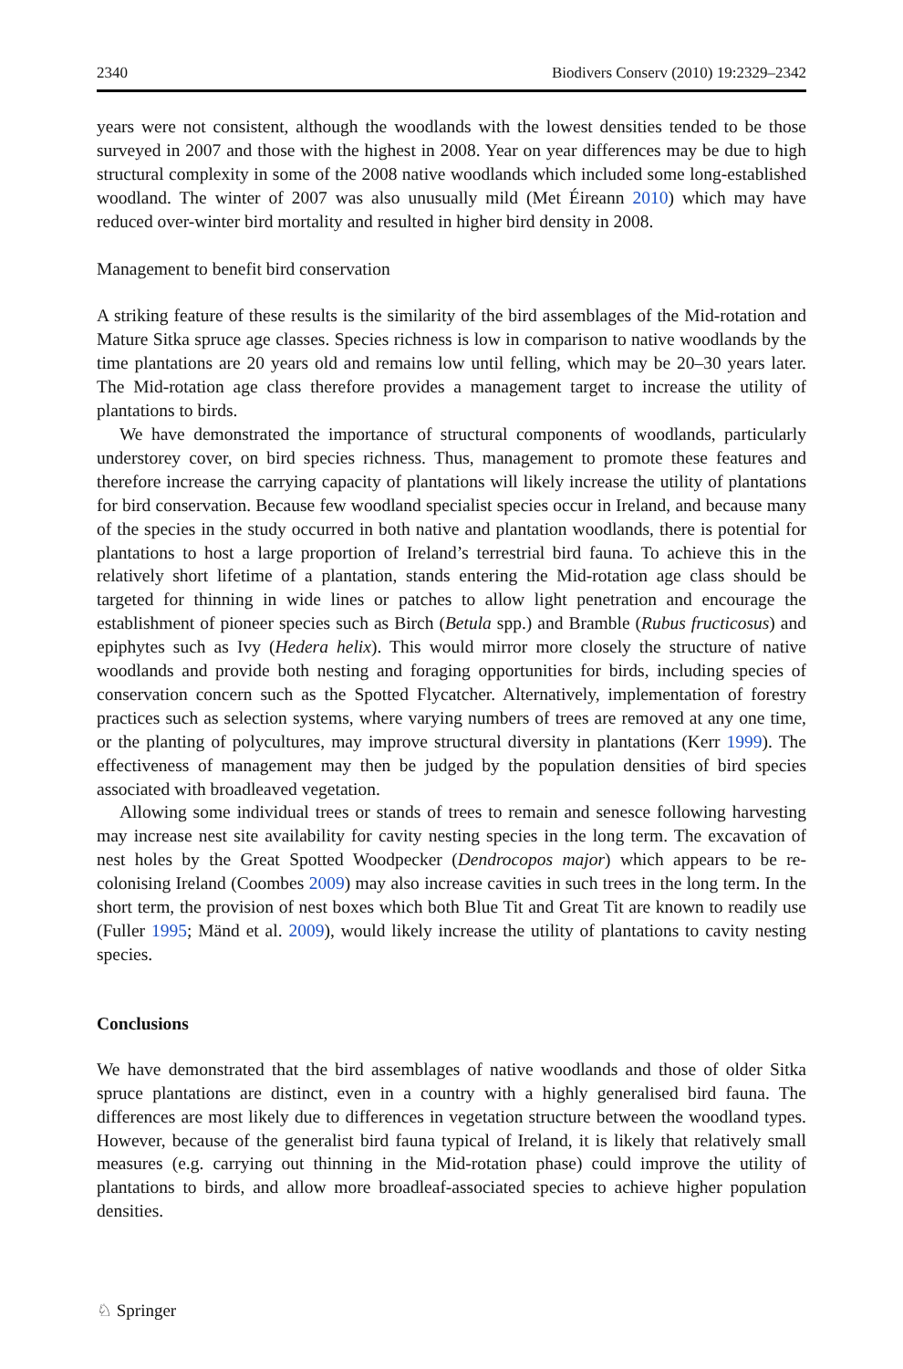2340 Biodivers Conserv (2010) 19:2329–2342
years were not consistent, although the woodlands with the lowest densities tended to be those surveyed in 2007 and those with the highest in 2008. Year on year differences may be due to high structural complexity in some of the 2008 native woodlands which included some long-established woodland. The winter of 2007 was also unusually mild (Met Éireann 2010) which may have reduced over-winter bird mortality and resulted in higher bird density in 2008.
Management to benefit bird conservation
A striking feature of these results is the similarity of the bird assemblages of the Mid-rotation and Mature Sitka spruce age classes. Species richness is low in comparison to native woodlands by the time plantations are 20 years old and remains low until felling, which may be 20–30 years later. The Mid-rotation age class therefore provides a management target to increase the utility of plantations to birds.
We have demonstrated the importance of structural components of woodlands, particularly understorey cover, on bird species richness. Thus, management to promote these features and therefore increase the carrying capacity of plantations will likely increase the utility of plantations for bird conservation. Because few woodland specialist species occur in Ireland, and because many of the species in the study occurred in both native and plantation woodlands, there is potential for plantations to host a large proportion of Ireland’s terrestrial bird fauna. To achieve this in the relatively short lifetime of a plantation, stands entering the Mid-rotation age class should be targeted for thinning in wide lines or patches to allow light penetration and encourage the establishment of pioneer species such as Birch (Betula spp.) and Bramble (Rubus fructicosus) and epiphytes such as Ivy (Hedera helix). This would mirror more closely the structure of native woodlands and provide both nesting and foraging opportunities for birds, including species of conservation concern such as the Spotted Flycatcher. Alternatively, implementation of forestry practices such as selection systems, where varying numbers of trees are removed at any one time, or the planting of polycultures, may improve structural diversity in plantations (Kerr 1999). The effectiveness of management may then be judged by the population densities of bird species associated with broadleaved vegetation.
Allowing some individual trees or stands of trees to remain and senesce following harvesting may increase nest site availability for cavity nesting species in the long term. The excavation of nest holes by the Great Spotted Woodpecker (Dendrocopos major) which appears to be re-colonising Ireland (Coombes 2009) may also increase cavities in such trees in the long term. In the short term, the provision of nest boxes which both Blue Tit and Great Tit are known to readily use (Fuller 1995; Mänd et al. 2009), would likely increase the utility of plantations to cavity nesting species.
Conclusions
We have demonstrated that the bird assemblages of native woodlands and those of older Sitka spruce plantations are distinct, even in a country with a highly generalised bird fauna. The differences are most likely due to differences in vegetation structure between the woodland types. However, because of the generalist bird fauna typical of Ireland, it is likely that relatively small measures (e.g. carrying out thinning in the Mid-rotation phase) could improve the utility of plantations to birds, and allow more broadleaf-associated species to achieve higher population densities.
♘ Springer